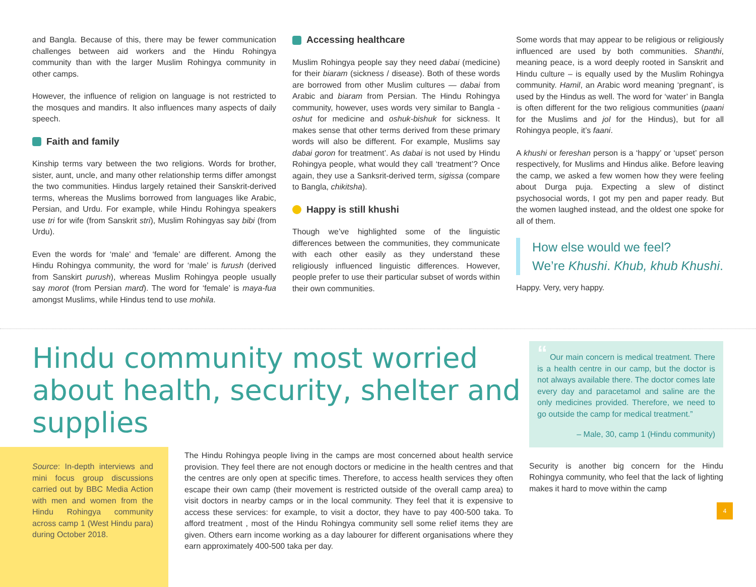and Bangla. Because of this, there may be fewer communication challenges between aid workers and the Hindu Rohingya community than with the larger Muslim Rohingya community in other camps.
However, the influence of religion on language is not restricted to the mosques and mandirs. It also influences many aspects of daily speech.
Faith and family
Kinship terms vary between the two religions. Words for brother, sister, aunt, uncle, and many other relationship terms differ amongst the two communities. Hindus largely retained their Sanskrit-derived terms, whereas the Muslims borrowed from languages like Arabic, Persian, and Urdu. For example, while Hindu Rohingya speakers use tri for wife (from Sanskrit stri), Muslim Rohingyas say bibi (from Urdu).
Even the words for ‘male’ and ‘female’ are different. Among the Hindu Rohingya community, the word for ‘male’ is furush (derived from Sanskirt purush), whereas Muslim Rohingya people usually say morot (from Persian mard). The word for ‘female’ is maya-fua amongst Muslims, while Hindus tend to use mohila.
Accessing healthcare
Muslim Rohingya people say they need dabai (medicine) for their biaram (sickness / disease). Both of these words are borrowed from other Muslim cultures — dabai from Arabic and biaram from Persian. The Hindu Rohingya community, however, uses words very similar to Bangla - oshut for medicine and oshuk-bishuk for sickness. It makes sense that other terms derived from these primary words will also be different. For example, Muslims say dabai goron for treatment’. As dabai is not used by Hindu Rohingya people, what would they call ‘treatment’? Once again, they use a Sanksrit-derived term, sigissa (compare to Bangla, chikitsha).
Happy is still khushi
Though we’ve highlighted some of the linguistic differences between the communities, they communicate with each other easily as they understand these religiously influenced linguistic differences. However, people prefer to use their particular subset of words within their own communities.
Some words that may appear to be religious or religiously influenced are used by both communities. Shanthi, meaning peace, is a word deeply rooted in Sanskrit and Hindu culture – is equally used by the Muslim Rohingya community. Hamil, an Arabic word meaning ‘pregnant’, is used by the Hindus as well. The word for ‘water’ in Bangla is often different for the two religious communities (paani for the Muslims and jol for the Hindus), but for all Rohingya people, it’s faani.
A khushi or fereshan person is a ‘happy’ or ‘upset’ person respectively, for Muslims and Hindus alike. Before leaving the camp, we asked a few women how they were feeling about Durga puja. Expecting a slew of distinct psychosocial words, I got my pen and paper ready. But the women laughed instead, and the oldest one spoke for all of them.
How else would we feel?
We’re Khushi. Khub, khub Khushi.
Happy. Very, very happy.
Hindu community most worried about health, security, shelter and supplies
Source: In-depth interviews and mini focus group discussions carried out by BBC Media Action with men and women from the Hindu Rohingya community across camp 1 (West Hindu para) during October 2018.
The Hindu Rohingya people living in the camps are most concerned about health service provision. They feel there are not enough doctors or medicine in the health centres and that the centres are only open at specific times. Therefore, to access health services they often escape their own camp (their movement is restricted outside of the overall camp area) to visit doctors in nearby camps or in the local community. They feel that it is expensive to access these services: for example, to visit a doctor, they have to pay 400-500 taka. To afford treatment , most of the Hindu Rohingya community sell some relief items they are given. Others earn income working as a day labourer for different organisations where they earn approximately 400-500 taka per day.
“ Our main concern is medical treatment. There is a health centre in our camp, but the doctor is not always available there. The doctor comes late every day and paracetamol and saline are the only medicines provided. Therefore, we need to go outside the camp for medical treatment.”
– Male, 30, camp 1 (Hindu community)
Security is another big concern for the Hindu Rohingya community, who feel that the lack of lighting makes it hard to move within the camp
4